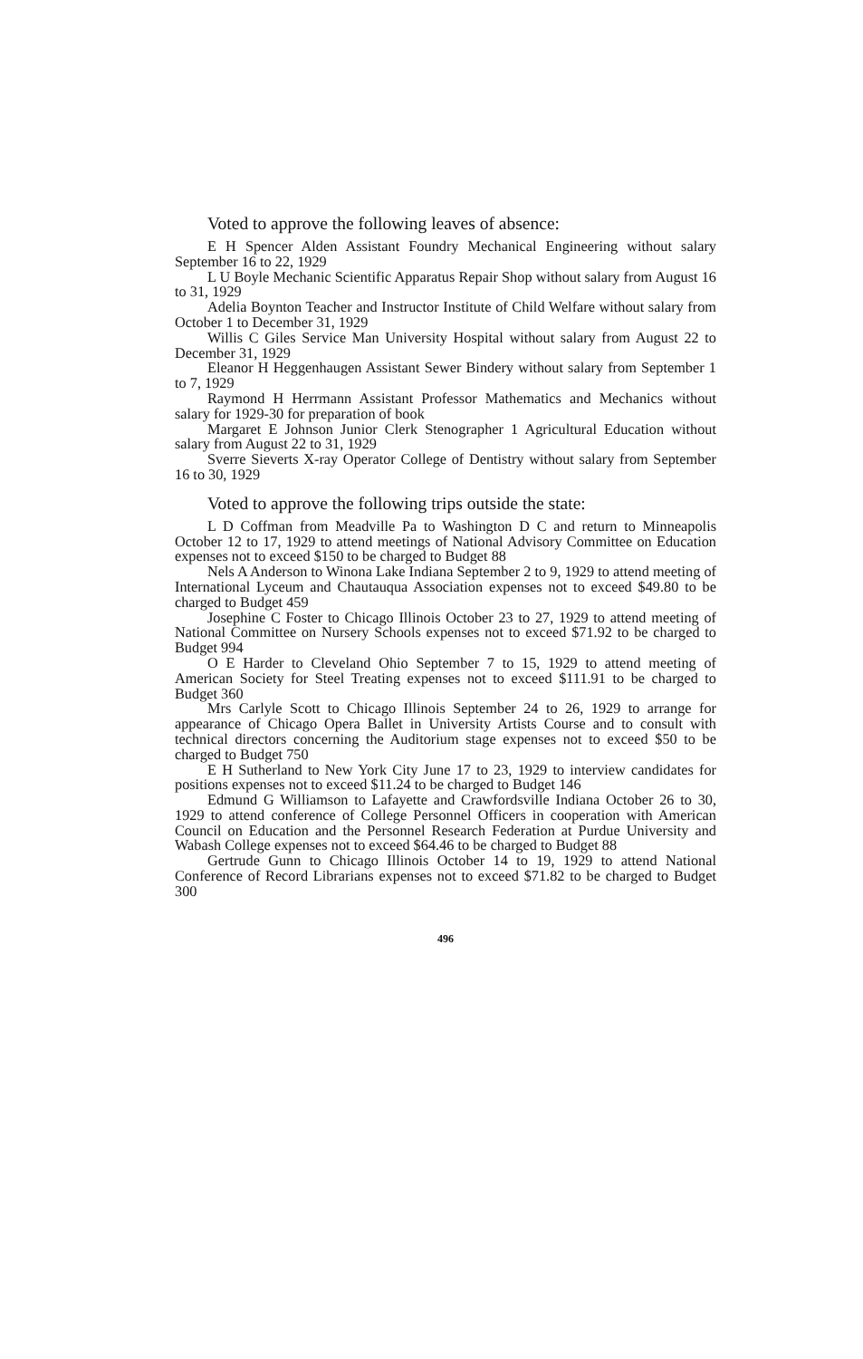Voted to approve the following leaves of absence:
E H Spencer Alden Assistant Foundry Mechanical Engineering without salary September 16 to 22, 1929
L U Boyle Mechanic Scientific Apparatus Repair Shop without salary from August 16 to 31, 1929
Adelia Boynton Teacher and Instructor Institute of Child Welfare without salary from October 1 to December 31, 1929
Willis C Giles Service Man University Hospital without salary from August 22 to December 31, 1929
Eleanor H Heggenhaugen Assistant Sewer Bindery without salary from September 1 to 7, 1929
Raymond H Herrmann Assistant Professor Mathematics and Mechanics without salary for 1929-30 for preparation of book
Margaret E Johnson Junior Clerk Stenographer 1 Agricultural Education without salary from August 22 to 31, 1929
Sverre Sieverts X-ray Operator College of Dentistry without salary from September 16 to 30, 1929
Voted to approve the following trips outside the state:
L D Coffman from Meadville Pa to Washington D C and return to Minneapolis October 12 to 17, 1929 to attend meetings of National Advisory Committee on Education expenses not to exceed $150 to be charged to Budget 88
Nels A Anderson to Winona Lake Indiana September 2 to 9, 1929 to attend meeting of International Lyceum and Chautauqua Association expenses not to exceed $49.80 to be charged to Budget 459
Josephine C Foster to Chicago Illinois October 23 to 27, 1929 to attend meeting of National Committee on Nursery Schools expenses not to exceed $71.92 to be charged to Budget 994
O E Harder to Cleveland Ohio September 7 to 15, 1929 to attend meeting of American Society for Steel Treating expenses not to exceed $111.91 to be charged to Budget 360
Mrs Carlyle Scott to Chicago Illinois September 24 to 26, 1929 to arrange for appearance of Chicago Opera Ballet in University Artists Course and to consult with technical directors concerning the Auditorium stage expenses not to exceed $50 to be charged to Budget 750
E H Sutherland to New York City June 17 to 23, 1929 to interview candidates for positions expenses not to exceed $11.24 to be charged to Budget 146
Edmund G Williamson to Lafayette and Crawfordsville Indiana October 26 to 30, 1929 to attend conference of College Personnel Officers in cooperation with American Council on Education and the Personnel Research Federation at Purdue University and Wabash College expenses not to exceed $64.46 to be charged to Budget 88
Gertrude Gunn to Chicago Illinois October 14 to 19, 1929 to attend National Conference of Record Librarians expenses not to exceed $71.82 to be charged to Budget 300
496